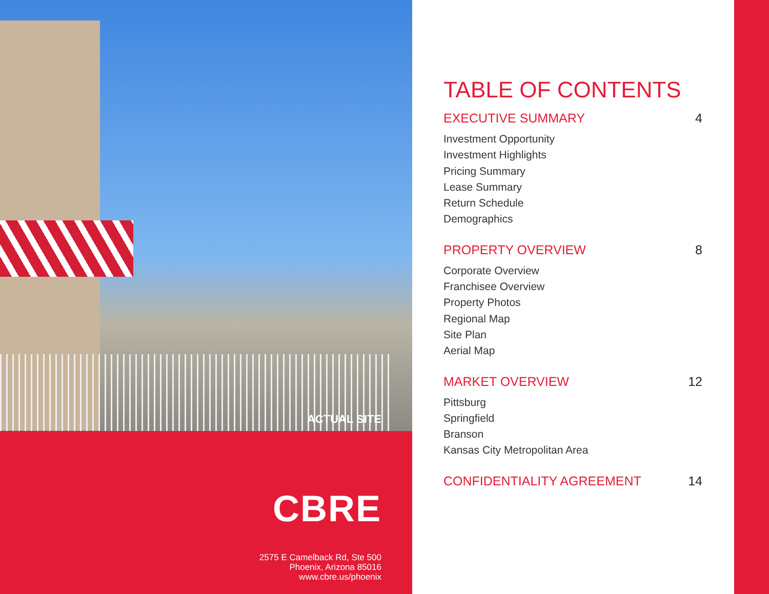ACTUAL SITE
CBRE
2575 E Camelback Rd, Ste 500
Phoenix, Arizona 85016
www.cbre.us/phoenix
TABLE OF CONTENTS
EXECUTIVE SUMMARY 4
Investment Opportunity
Investment Highlights
Pricing Summary
Lease Summary
Return Schedule
Demographics
PROPERTY OVERVIEW 8
Corporate Overview
Franchisee Overview
Property Photos
Regional Map
Site Plan
Aerial Map
MARKET OVERVIEW 12
Pittsburg
Springfield
Branson
Kansas City Metropolitan Area
CONFIDENTIALITY AGREEMENT 14